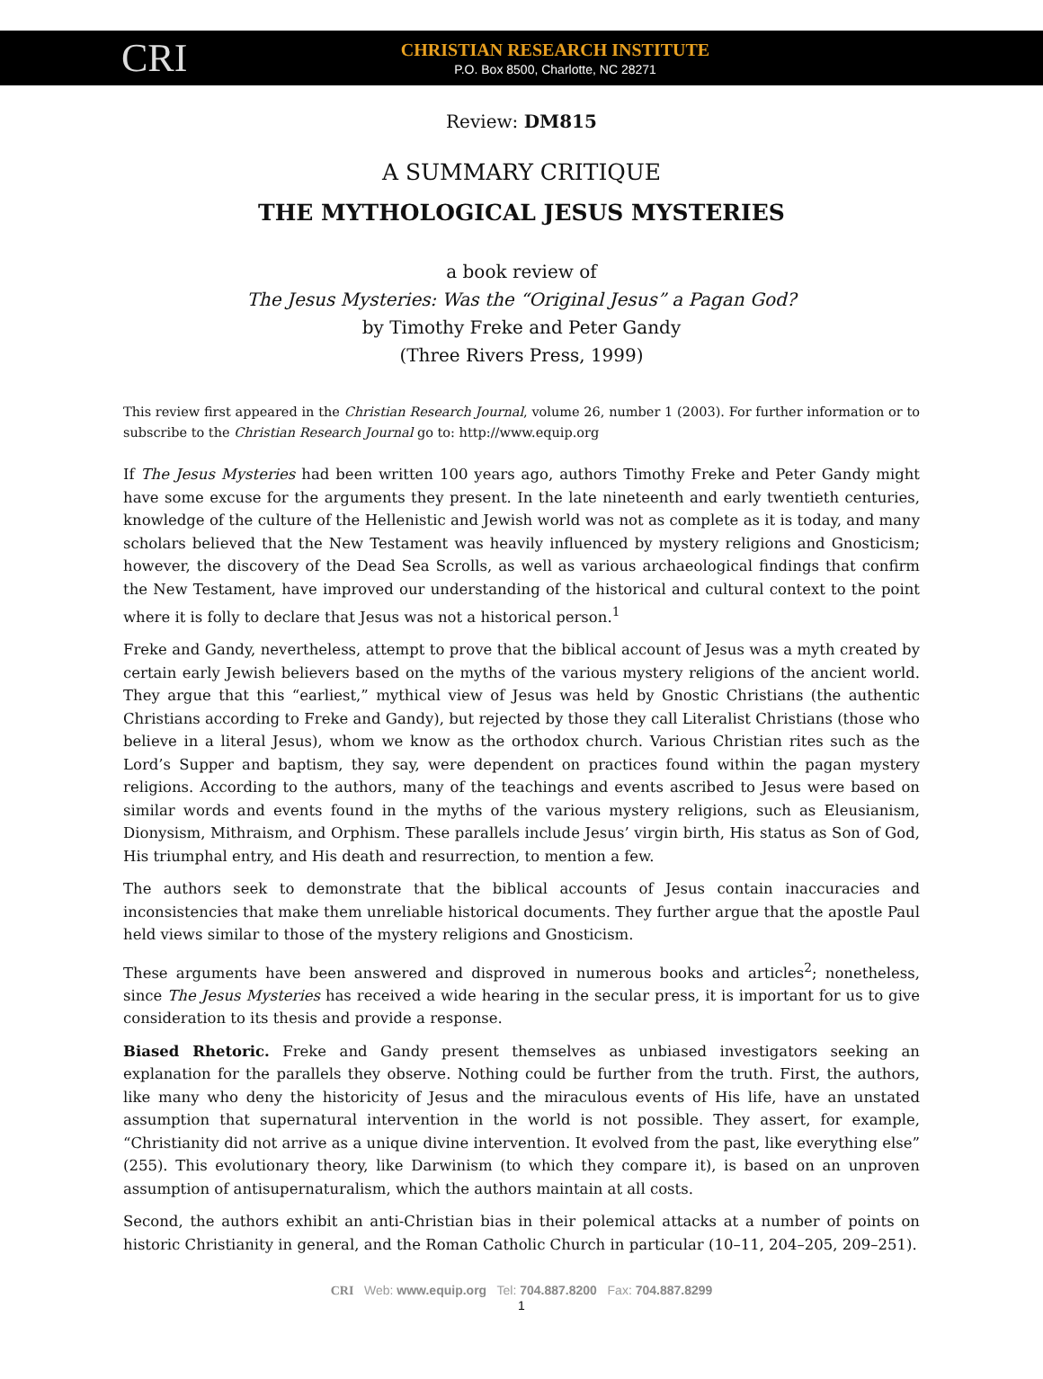CRI
CHRISTIAN RESEARCH INSTITUTE
P.O. Box 8500, Charlotte, NC 28271
Review: DM815
A SUMMARY CRITIQUE
THE MYTHOLOGICAL JESUS MYSTERIES
a book review of
The Jesus Mysteries: Was the “Original Jesus” a Pagan God?
by Timothy Freke and Peter Gandy
(Three Rivers Press, 1999)
This review first appeared in the Christian Research Journal, volume 26, number 1 (2003). For further information or to subscribe to the Christian Research Journal go to: http://www.equip.org
If The Jesus Mysteries had been written 100 years ago, authors Timothy Freke and Peter Gandy might have some excuse for the arguments they present. In the late nineteenth and early twentieth centuries, knowledge of the culture of the Hellenistic and Jewish world was not as complete as it is today, and many scholars believed that the New Testament was heavily influenced by mystery religions and Gnosticism; however, the discovery of the Dead Sea Scrolls, as well as various archaeological findings that confirm the New Testament, have improved our understanding of the historical and cultural context to the point where it is folly to declare that Jesus was not a historical person.<sup>1</sup>
Freke and Gandy, nevertheless, attempt to prove that the biblical account of Jesus was a myth created by certain early Jewish believers based on the myths of the various mystery religions of the ancient world. They argue that this “earliest,” mythical view of Jesus was held by Gnostic Christians (the authentic Christians according to Freke and Gandy), but rejected by those they call Literalist Christians (those who believe in a literal Jesus), whom we know as the orthodox church. Various Christian rites such as the Lord’s Supper and baptism, they say, were dependent on practices found within the pagan mystery religions. According to the authors, many of the teachings and events ascribed to Jesus were based on similar words and events found in the myths of the various mystery religions, such as Eleusianism, Dionysism, Mithraism, and Orphism. These parallels include Jesus’ virgin birth, His status as Son of God, His triumphal entry, and His death and resurrection, to mention a few.
The authors seek to demonstrate that the biblical accounts of Jesus contain inaccuracies and inconsistencies that make them unreliable historical documents. They further argue that the apostle Paul held views similar to those of the mystery religions and Gnosticism.
These arguments have been answered and disproved in numerous books and articles<sup>2</sup>; nonetheless, since The Jesus Mysteries has received a wide hearing in the secular press, it is important for us to give consideration to its thesis and provide a response.
Biased Rhetoric. Freke and Gandy present themselves as unbiased investigators seeking an explanation for the parallels they observe. Nothing could be further from the truth. First, the authors, like many who deny the historicity of Jesus and the miraculous events of His life, have an unstated assumption that supernatural intervention in the world is not possible. They assert, for example, “Christianity did not arrive as a unique divine intervention. It evolved from the past, like everything else” (255). This evolutionary theory, like Darwinism (to which they compare it), is based on an unproven assumption of antisupernaturalism, which the authors maintain at all costs.
Second, the authors exhibit an anti-Christian bias in their polemical attacks at a number of points on historic Christianity in general, and the Roman Catholic Church in particular (10–11, 204–205, 209–251).
CRI Web: www.equip.org Tel: 704.887.8200 Fax: 704.887.8299
1